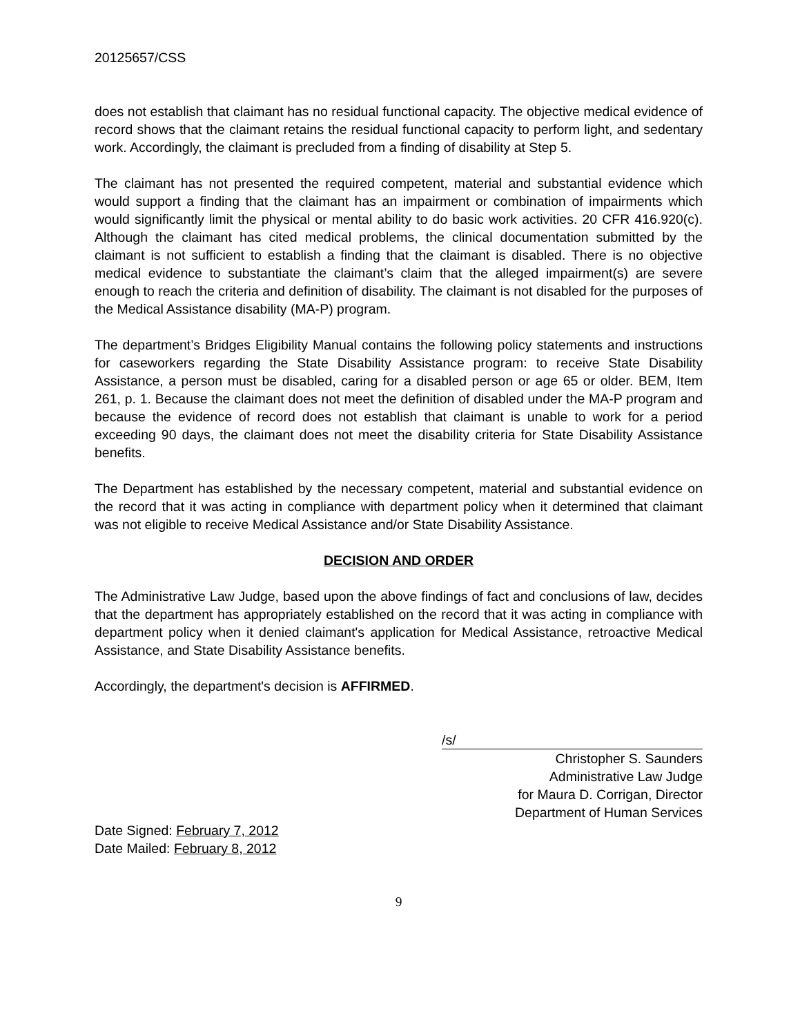20125657/CSS
does not establish that claimant has no residual functional capacity. The objective medical evidence of record shows that the claimant retains the residual functional capacity to perform light, and sedentary work. Accordingly, the claimant is precluded from a finding of disability at Step 5.
The claimant has not presented the required competent, material and substantial evidence which would support a finding that the claimant has an impairment or combination of impairments which would significantly limit the physical or mental ability to do basic work activities. 20 CFR 416.920(c). Although the claimant has cited medical problems, the clinical documentation submitted by the claimant is not sufficient to establish a finding that the claimant is disabled. There is no objective medical evidence to substantiate the claimant’s claim that the alleged impairment(s) are severe enough to reach the criteria and definition of disability. The claimant is not disabled for the purposes of the Medical Assistance disability (MA-P) program.
The department’s Bridges Eligibility Manual contains the following policy statements and instructions for caseworkers regarding the State Disability Assistance program: to receive State Disability Assistance, a person must be disabled, caring for a disabled person or age 65 or older. BEM, Item 261, p. 1. Because the claimant does not meet the definition of disabled under the MA-P program and because the evidence of record does not establish that claimant is unable to work for a period exceeding 90 days, the claimant does not meet the disability criteria for State Disability Assistance benefits.
The Department has established by the necessary competent, material and substantial evidence on the record that it was acting in compliance with department policy when it determined that claimant was not eligible to receive Medical Assistance and/or State Disability Assistance.
DECISION AND ORDER
The Administrative Law Judge, based upon the above findings of fact and conclusions of law, decides that the department has appropriately established on the record that it was acting in compliance with department policy when it denied claimant's application for Medical Assistance, retroactive Medical Assistance, and State Disability Assistance benefits.
Accordingly, the department's decision is AFFIRMED.
/s/
Christopher S. Saunders
Administrative Law Judge
for Maura D. Corrigan, Director
Department of Human Services
Date Signed: February 7, 2012
Date Mailed: February 8, 2012
9